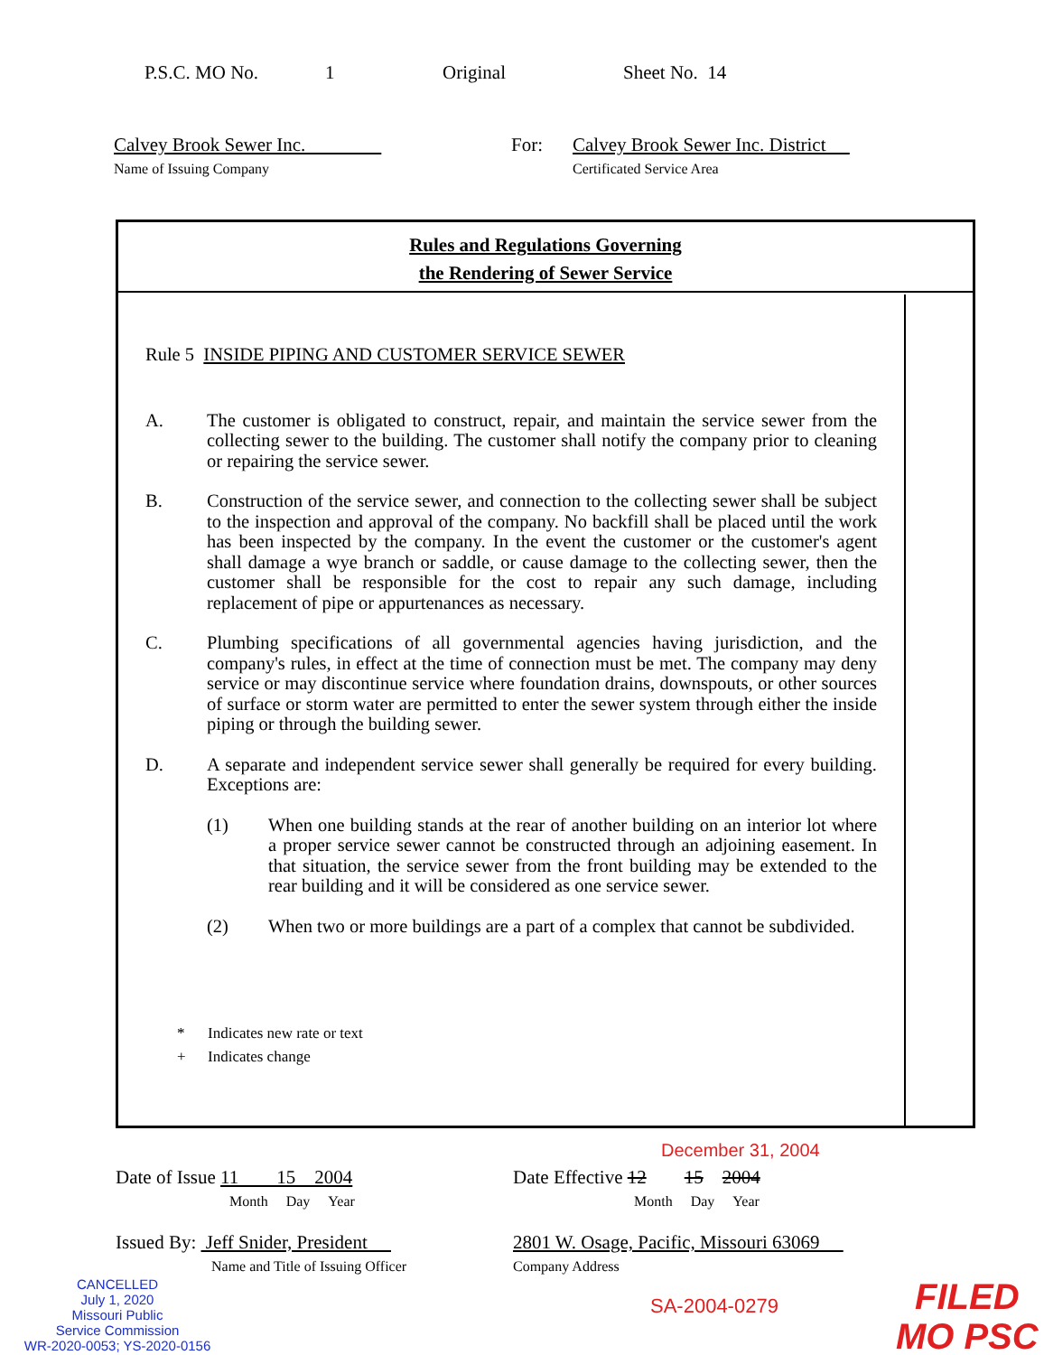P.S.C. MO No. 1 Original Sheet No. 14
Calvey Brook Sewer Inc.
Name of Issuing Company
For: Calvey Brook Sewer Inc. District
Certificated Service Area
Rules and Regulations Governing
the Rendering of Sewer Service
Rule 5 INSIDE PIPING AND CUSTOMER SERVICE SEWER
A. The customer is obligated to construct, repair, and maintain the service sewer from the collecting sewer to the building. The customer shall notify the company prior to cleaning or repairing the service sewer.
B. Construction of the service sewer, and connection to the collecting sewer shall be subject to the inspection and approval of the company. No backfill shall be placed until the work has been inspected by the company. In the event the customer or the customer's agent shall damage a wye branch or saddle, or cause damage to the collecting sewer, then the customer shall be responsible for the cost to repair any such damage, including replacement of pipe or appurtenances as necessary.
C. Plumbing specifications of all governmental agencies having jurisdiction, and the company's rules, in effect at the time of connection must be met. The company may deny service or may discontinue service where foundation drains, downspouts, or other sources of surface or storm water are permitted to enter the sewer system through either the inside piping or through the building sewer.
D. A separate and independent service sewer shall generally be required for every building. Exceptions are:
(1) When one building stands at the rear of another building on an interior lot where a proper service sewer cannot be constructed through an adjoining easement. In that situation, the service sewer from the front building may be extended to the rear building and it will be considered as one service sewer.
(2) When two or more buildings are a part of a complex that cannot be subdivided.
* Indicates new rate or text
+ Indicates change
December 31, 2004
Date of Issue 11 15 2004
Month Day Year
Date Effective 12 15 2004
Month Day Year
Issued By: Jeff Snider, President
Name and Title of Issuing Officer
2801 W. Osage, Pacific, Missouri 63069
Company Address
CANCELLED
July 1, 2020
Missouri Public
Service Commission
WR-2020-0053; YS-2020-0156
SA-2004-0279
FILED
MO PSC